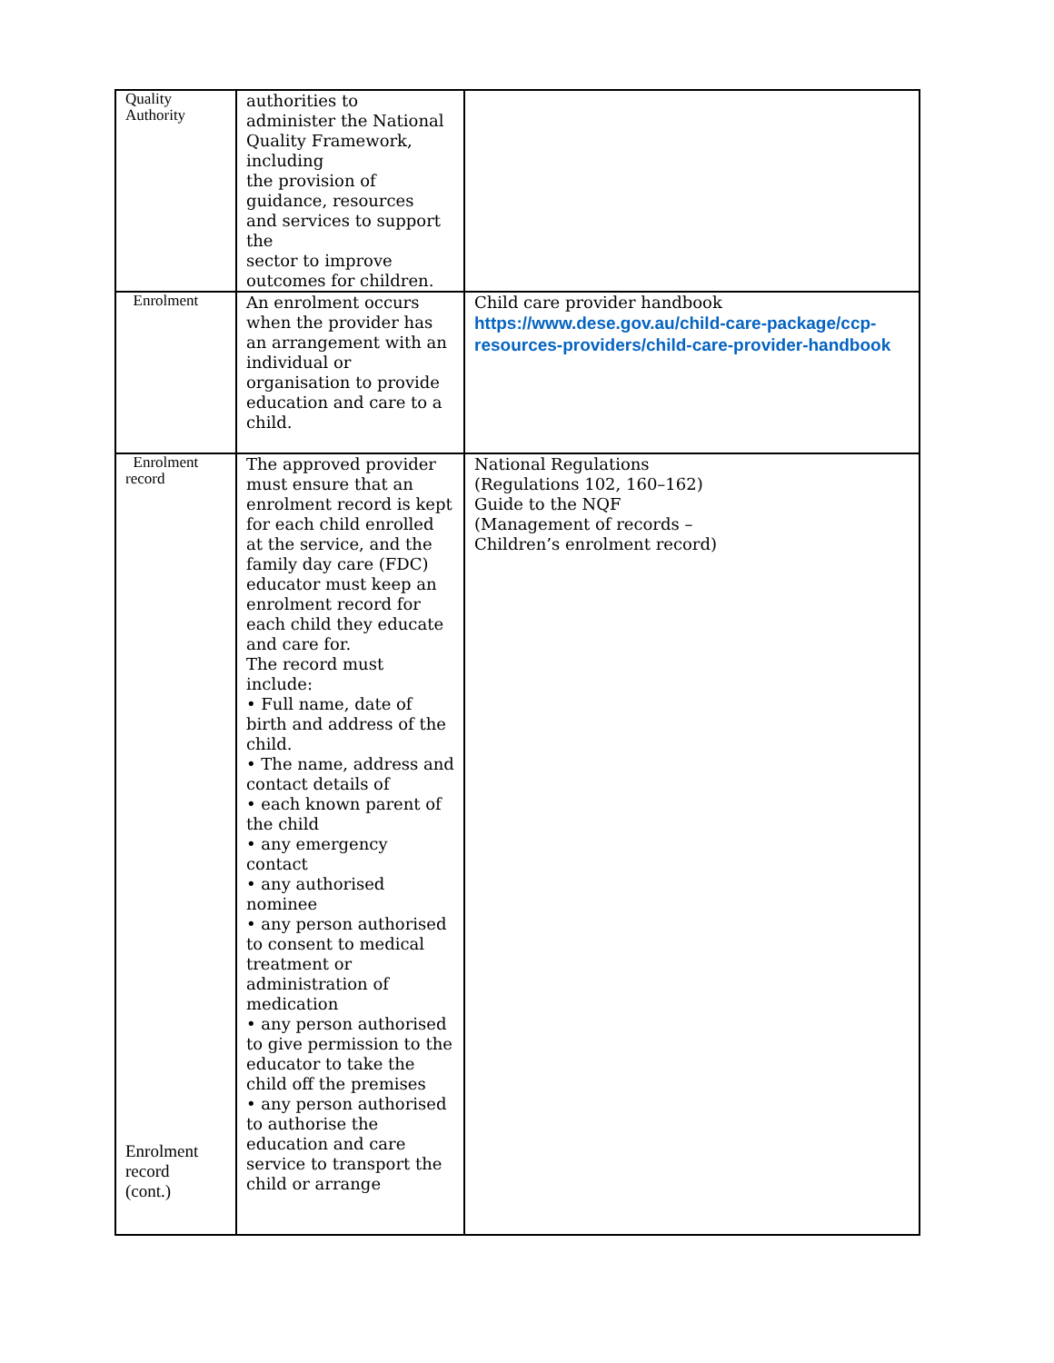| Quality Authority | authorities to administer the National Quality Framework, including the provision of guidance, resources and services to support the sector to improve outcomes for children. | |
| Enrolment | An enrolment occurs when the provider has an arrangement with an individual or organisation to provide education and care to a child. | Child care provider handbook https://www.dese.gov.au/child-care-package/ccp-resources-providers/child-care-provider-handbook |
| Enrolment record Enrolment record (cont.) | The approved provider must ensure that an enrolment record is kept for each child enrolled at the service, and the family day care (FDC) educator must keep an enrolment record for each child they educate and care for. The record must include: • Full name, date of birth and address of the child. • The name, address and contact details of • each known parent of the child • any emergency contact • any authorised nominee • any person authorised to consent to medical treatment or administration of medication • any person authorised to give permission to the educator to take the child off the premises • any person authorised to authorise the education and care service to transport the child or arrange | National Regulations (Regulations 102, 160–162) Guide to the NQF (Management of records – Children’s enrolment record) |